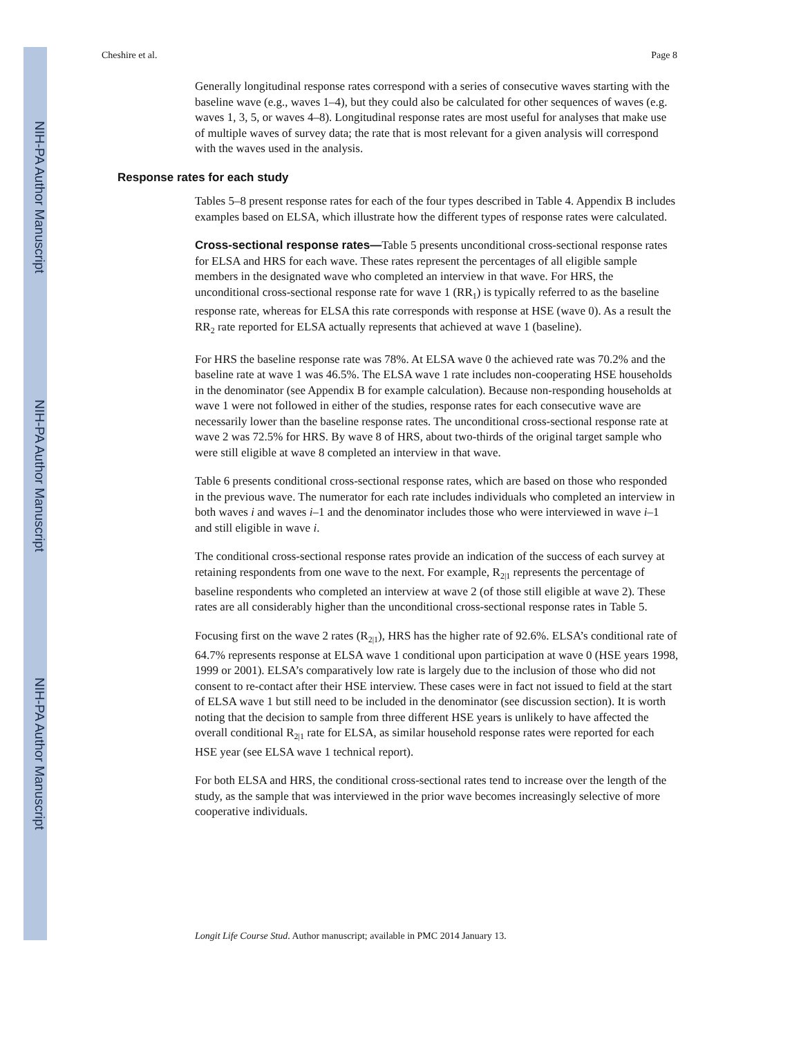NIH-PA Author Manuscript
NIH-PA Author Manuscript
NIH-PA Author Manuscript
Cheshire et al. Page 8
Generally longitudinal response rates correspond with a series of consecutive waves starting with the baseline wave (e.g., waves 1–4), but they could also be calculated for other sequences of waves (e.g. waves 1, 3, 5, or waves 4–8). Longitudinal response rates are most useful for analyses that make use of multiple waves of survey data; the rate that is most relevant for a given analysis will correspond with the waves used in the analysis.
Response rates for each study
Tables 5–8 present response rates for each of the four types described in Table 4. Appendix B includes examples based on ELSA, which illustrate how the different types of response rates were calculated.
Cross-sectional response rates—Table 5 presents unconditional cross-sectional response rates for ELSA and HRS for each wave. These rates represent the percentages of all eligible sample members in the designated wave who completed an interview in that wave. For HRS, the unconditional cross-sectional response rate for wave 1 (RR<sub>1</sub>) is typically referred to as the baseline response rate, whereas for ELSA this rate corresponds with response at HSE (wave 0). As a result the RR<sub>2</sub> rate reported for ELSA actually represents that achieved at wave 1 (baseline).
For HRS the baseline response rate was 78%. At ELSA wave 0 the achieved rate was 70.2% and the baseline rate at wave 1 was 46.5%. The ELSA wave 1 rate includes non-cooperating HSE households in the denominator (see Appendix B for example calculation). Because non-responding households at wave 1 were not followed in either of the studies, response rates for each consecutive wave are necessarily lower than the baseline response rates. The unconditional cross-sectional response rate at wave 2 was 72.5% for HRS. By wave 8 of HRS, about two-thirds of the original target sample who were still eligible at wave 8 completed an interview in that wave.
Table 6 presents conditional cross-sectional response rates, which are based on those who responded in the previous wave. The numerator for each rate includes individuals who completed an interview in both waves i and waves i–1 and the denominator includes those who were interviewed in wave i–1 and still eligible in wave i.
The conditional cross-sectional response rates provide an indication of the success of each survey at retaining respondents from one wave to the next. For example, R<sub>2|1</sub> represents the percentage of baseline respondents who completed an interview at wave 2 (of those still eligible at wave 2). These rates are all considerably higher than the unconditional cross-sectional response rates in Table 5.
Focusing first on the wave 2 rates (R<sub>2|1</sub>), HRS has the higher rate of 92.6%. ELSA’s conditional rate of 64.7% represents response at ELSA wave 1 conditional upon participation at wave 0 (HSE years 1998, 1999 or 2001). ELSA’s comparatively low rate is largely due to the inclusion of those who did not consent to re-contact after their HSE interview. These cases were in fact not issued to field at the start of ELSA wave 1 but still need to be included in the denominator (see discussion section). It is worth noting that the decision to sample from three different HSE years is unlikely to have affected the overall conditional R<sub>2|1</sub> rate for ELSA, as similar household response rates were reported for each HSE year (see ELSA wave 1 technical report).
For both ELSA and HRS, the conditional cross-sectional rates tend to increase over the length of the study, as the sample that was interviewed in the prior wave becomes increasingly selective of more cooperative individuals.
Longit Life Course Stud. Author manuscript; available in PMC 2014 January 13.